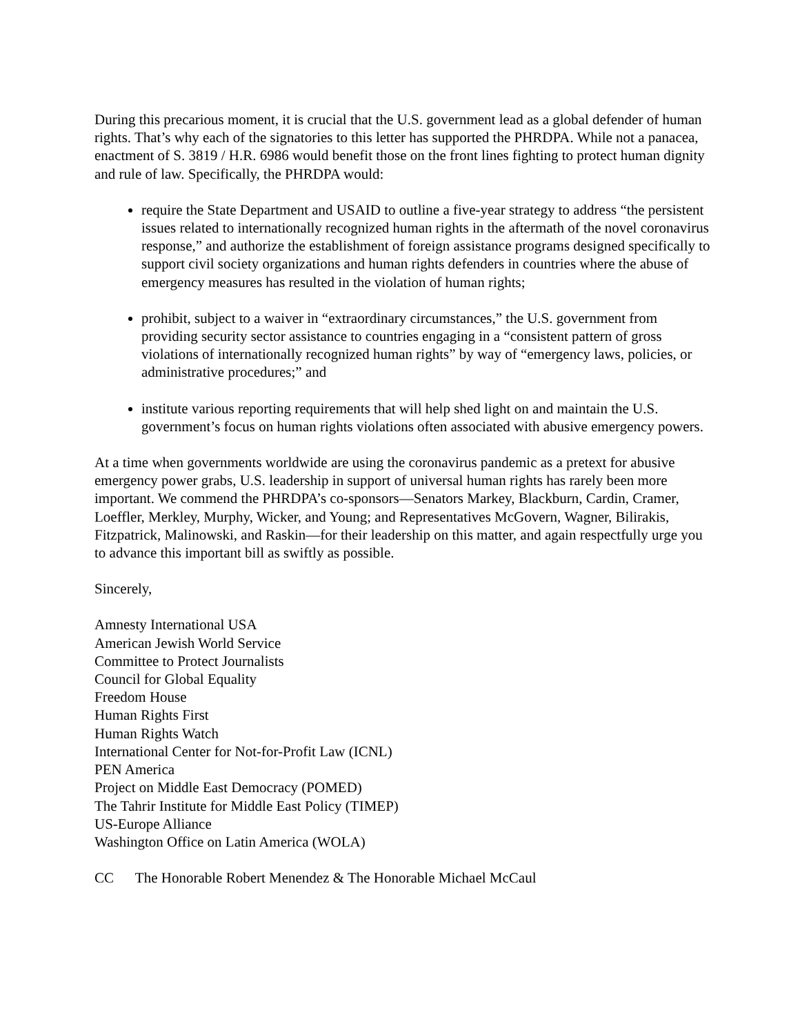During this precarious moment, it is crucial that the U.S. government lead as a global defender of human rights. That’s why each of the signatories to this letter has supported the PHRDPA. While not a panacea, enactment of S. 3819 / H.R. 6986 would benefit those on the front lines fighting to protect human dignity and rule of law. Specifically, the PHRDPA would:
require the State Department and USAID to outline a five-year strategy to address “the persistent issues related to internationally recognized human rights in the aftermath of the novel coronavirus response,” and authorize the establishment of foreign assistance programs designed specifically to support civil society organizations and human rights defenders in countries where the abuse of emergency measures has resulted in the violation of human rights;
prohibit, subject to a waiver in “extraordinary circumstances,” the U.S. government from providing security sector assistance to countries engaging in a “consistent pattern of gross violations of internationally recognized human rights” by way of “emergency laws, policies, or administrative procedures;” and
institute various reporting requirements that will help shed light on and maintain the U.S. government’s focus on human rights violations often associated with abusive emergency powers.
At a time when governments worldwide are using the coronavirus pandemic as a pretext for abusive emergency power grabs, U.S. leadership in support of universal human rights has rarely been more important. We commend the PHRDPA’s co-sponsors—Senators Markey, Blackburn, Cardin, Cramer, Loeffler, Merkley, Murphy, Wicker, and Young; and Representatives McGovern, Wagner, Bilirakis, Fitzpatrick, Malinowski, and Raskin—for their leadership on this matter, and again respectfully urge you to advance this important bill as swiftly as possible.
Sincerely,
Amnesty International USA
American Jewish World Service
Committee to Protect Journalists
Council for Global Equality
Freedom House
Human Rights First
Human Rights Watch
International Center for Not-for-Profit Law (ICNL)
PEN America
Project on Middle East Democracy (POMED)
The Tahrir Institute for Middle East Policy (TIMEP)
US-Europe Alliance
Washington Office on Latin America (WOLA)
CC The Honorable Robert Menendez & The Honorable Michael McCaul